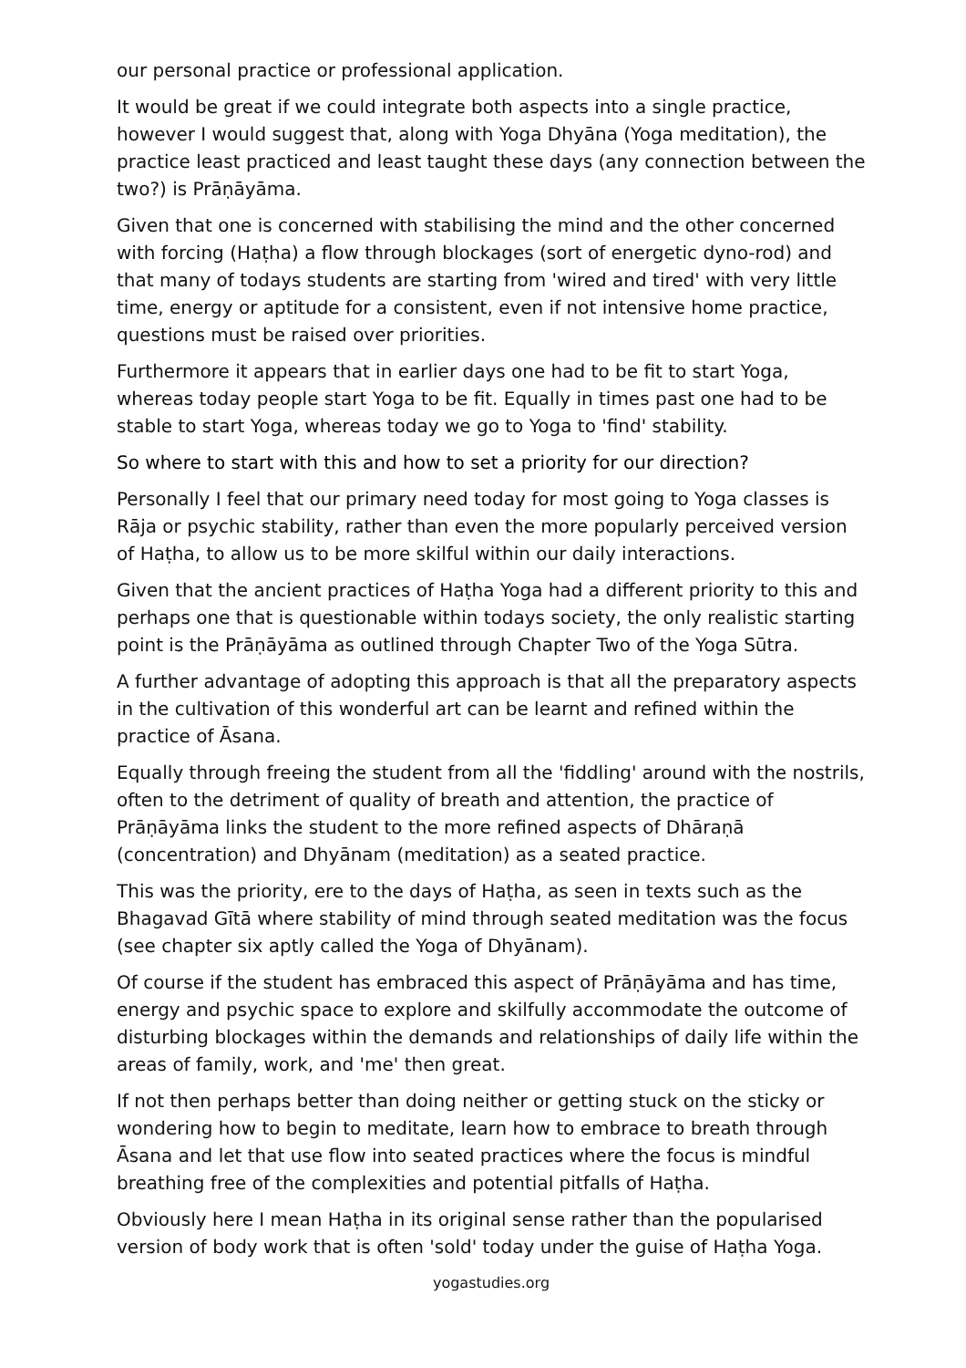our personal practice or professional application.
It would be great if we could integrate both aspects into a single practice, however I would suggest that, along with Yoga Dhyāna (Yoga meditation), the practice least practiced and least taught these days (any connection between the two?) is Prāṇāyāma.
Given that one is concerned with stabilising the mind and the other concerned with forcing (Haṭha) a flow through blockages (sort of energetic dyno-rod) and that many of todays students are starting from 'wired and tired' with very little time, energy or aptitude for a consistent, even if not intensive home practice, questions must be raised over priorities.
Furthermore it appears that in earlier days one had to be fit to start Yoga, whereas today people start Yoga to be fit. Equally in times past one had to be stable to start Yoga, whereas today we go to Yoga to 'find' stability.
So where to start with this and how to set a priority for our direction?
Personally I feel that our primary need today for most going to Yoga classes is Rāja or psychic stability, rather than even the more popularly perceived version of Haṭha, to allow us to be more skilful within our daily interactions.
Given that the ancient practices of Haṭha Yoga had a different priority to this and perhaps one that is questionable within todays society, the only realistic starting point is the Prāṇāyāma as outlined through Chapter Two of the Yoga Sūtra.
A further advantage of adopting this approach is that all the preparatory aspects in the cultivation of this wonderful art can be learnt and refined within the practice of Āsana.
Equally through freeing the student from all the 'fiddling' around with the nostrils, often to the detriment of quality of breath and attention, the practice of Prāṇāyāma links the student to the more refined aspects of Dhāraṇā (concentration) and Dhyānam (meditation) as a seated practice.
This was the priority, ere to the days of Haṭha, as seen in texts such as the Bhagavad Gītā where stability of mind through seated meditation was the focus (see chapter six aptly called the Yoga of Dhyānam).
Of course if the student has embraced this aspect of Prāṇāyāma and has time, energy and psychic space to explore and skilfully accommodate the outcome of disturbing blockages within the demands and relationships of daily life within the areas of family, work, and 'me' then great.
If not then perhaps better than doing neither or getting stuck on the sticky or wondering how to begin to meditate, learn how to embrace to breath through Āsana and let that use flow into seated practices where the focus is mindful breathing free of the complexities and potential pitfalls of Haṭha.
Obviously here I mean Haṭha in its original sense rather than the popularised version of body work that is often 'sold' today under the guise of Haṭha Yoga.
yogastudies.org